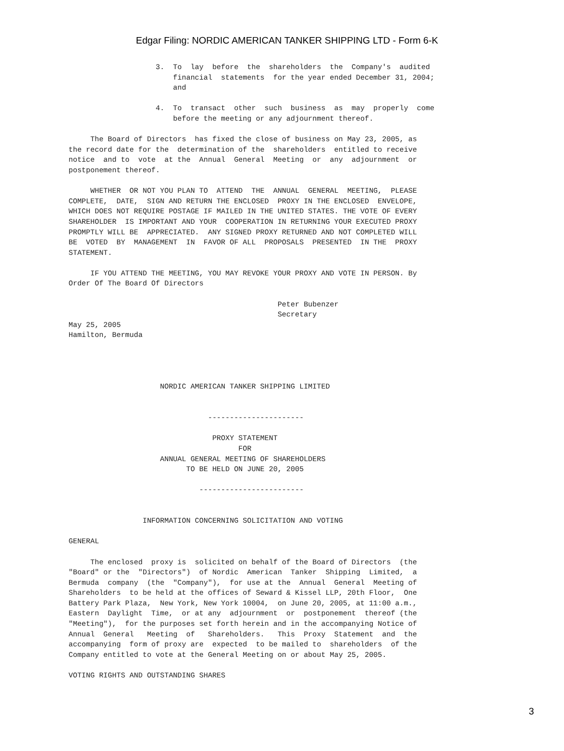Edgar Filing: NORDIC AMERICAN TANKER SHIPPING LTD - Form 6-K
                    3.  To  lay  before  the  shareholders  the  Company's  audited
                        financial  statements  for the year ended December 31, 2004;
                        and

                    4.  To  transact  other  such  business  as  may  properly  come
                        before the meeting or any adjournment thereof.

     The Board of Directors  has fixed the close of business on May 23, 2005, as
the record date for the  determination of the  shareholders  entitled to receive
notice  and to  vote  at the  Annual  General  Meeting  or  any  adjournment  or
postponement thereof.

     WHETHER  OR NOT YOU PLAN TO  ATTEND  THE  ANNUAL  GENERAL  MEETING,  PLEASE
COMPLETE,  DATE,  SIGN AND RETURN THE ENCLOSED  PROXY IN THE ENCLOSED  ENVELOPE,
WHICH DOES NOT REQUIRE POSTAGE IF MAILED IN THE UNITED STATES. THE VOTE OF EVERY
SHAREHOLDER  IS IMPORTANT AND YOUR  COOPERATION IN RETURNING YOUR EXECUTED PROXY
PROMPTLY WILL BE  APPRECIATED.  ANY SIGNED PROXY RETURNED AND NOT COMPLETED WILL
BE  VOTED  BY  MANAGEMENT  IN  FAVOR OF ALL  PROPOSALS  PRESENTED  IN THE  PROXY
STATEMENT.

     IF YOU ATTEND THE MEETING, YOU MAY REVOKE YOUR PROXY AND VOTE IN PERSON. By
Order Of The Board Of Directors

                                                Peter Bubenzer
                                                Secretary
May 25, 2005
Hamilton, Bermuda




                     NORDIC AMERICAN TANKER SHIPPING LIMITED


                                ----------------------

                                 PROXY STATEMENT
                                       FOR
                     ANNUAL GENERAL MEETING OF SHAREHOLDERS
                           TO BE HELD ON JUNE 20, 2005

                              ------------------------


                 INFORMATION CONCERNING SOLICITATION AND VOTING

GENERAL

     The enclosed  proxy is  solicited on behalf of the Board of Directors  (the
"Board" or the  "Directors")  of Nordic  American  Tanker  Shipping  Limited,  a
Bermuda  company  (the  "Company"),  for use at the  Annual  General  Meeting of
Shareholders  to be held at the offices of Seward & Kissel LLP, 20th Floor,  One
Battery Park Plaza,  New York, New York 10004,  on June 20, 2005, at 11:00 a.m.,
Eastern  Daylight  Time,  or at any  adjournment  or  postponement  thereof (the
"Meeting"),  for the purposes set forth herein and in the accompanying Notice of
Annual  General   Meeting  of   Shareholders.   This  Proxy  Statement  and  the
accompanying  form of proxy are  expected  to be mailed to  shareholders  of the
Company entitled to vote at the General Meeting on or about May 25, 2005.

VOTING RIGHTS AND OUTSTANDING SHARES
3